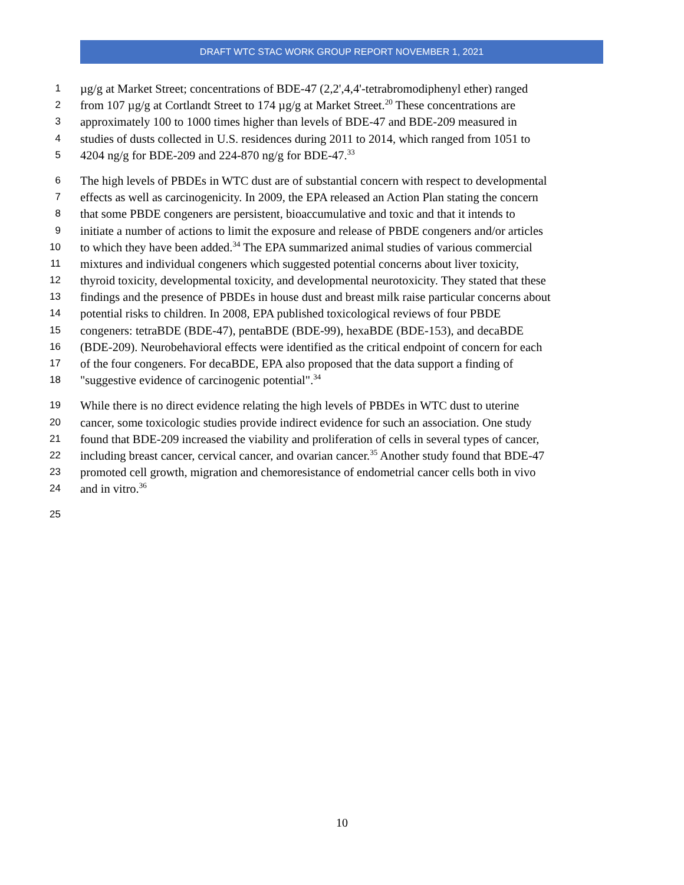DRAFT WTC STAC WORK GROUP REPORT NOVEMBER 1, 2021
1 µg/g at Market Street; concentrations of BDE-47 (2,2',4,4'-tetrabromodiphenyl ether) ranged
2 from 107 µg/g at Cortlandt Street to 174 µg/g at Market Street.<sup>20</sup> These concentrations are
3 approximately 100 to 1000 times higher than levels of BDE-47 and BDE-209 measured in
4 studies of dusts collected in U.S. residences during 2011 to 2014, which ranged from 1051 to
5 4204 ng/g for BDE-209 and 224-870 ng/g for BDE-47.<sup>33</sup>
6 The high levels of PBDEs in WTC dust are of substantial concern with respect to developmental
7 effects as well as carcinogenicity. In 2009, the EPA released an Action Plan stating the concern
8 that some PBDE congeners are persistent, bioaccumulative and toxic and that it intends to
9 initiate a number of actions to limit the exposure and release of PBDE congeners and/or articles
10 to which they have been added.<sup>34</sup> The EPA summarized animal studies of various commercial
11 mixtures and individual congeners which suggested potential concerns about liver toxicity,
12 thyroid toxicity, developmental toxicity, and developmental neurotoxicity. They stated that these
13 findings and the presence of PBDEs in house dust and breast milk raise particular concerns about
14 potential risks to children. In 2008, EPA published toxicological reviews of four PBDE
15 congeners: tetraBDE (BDE-47), pentaBDE (BDE-99), hexaBDE (BDE-153), and decaBDE
16 (BDE-209). Neurobehavioral effects were identified as the critical endpoint of concern for each
17 of the four congeners. For decaBDE, EPA also proposed that the data support a finding of
18 "suggestive evidence of carcinogenic potential".<sup>34</sup>
19 While there is no direct evidence relating the high levels of PBDEs in WTC dust to uterine
20 cancer, some toxicologic studies provide indirect evidence for such an association. One study
21 found that BDE-209 increased the viability and proliferation of cells in several types of cancer,
22 including breast cancer, cervical cancer, and ovarian cancer.<sup>35</sup> Another study found that BDE-47
23 promoted cell growth, migration and chemoresistance of endometrial cancer cells both in vivo
24 and in vitro.<sup>36</sup>
25
10